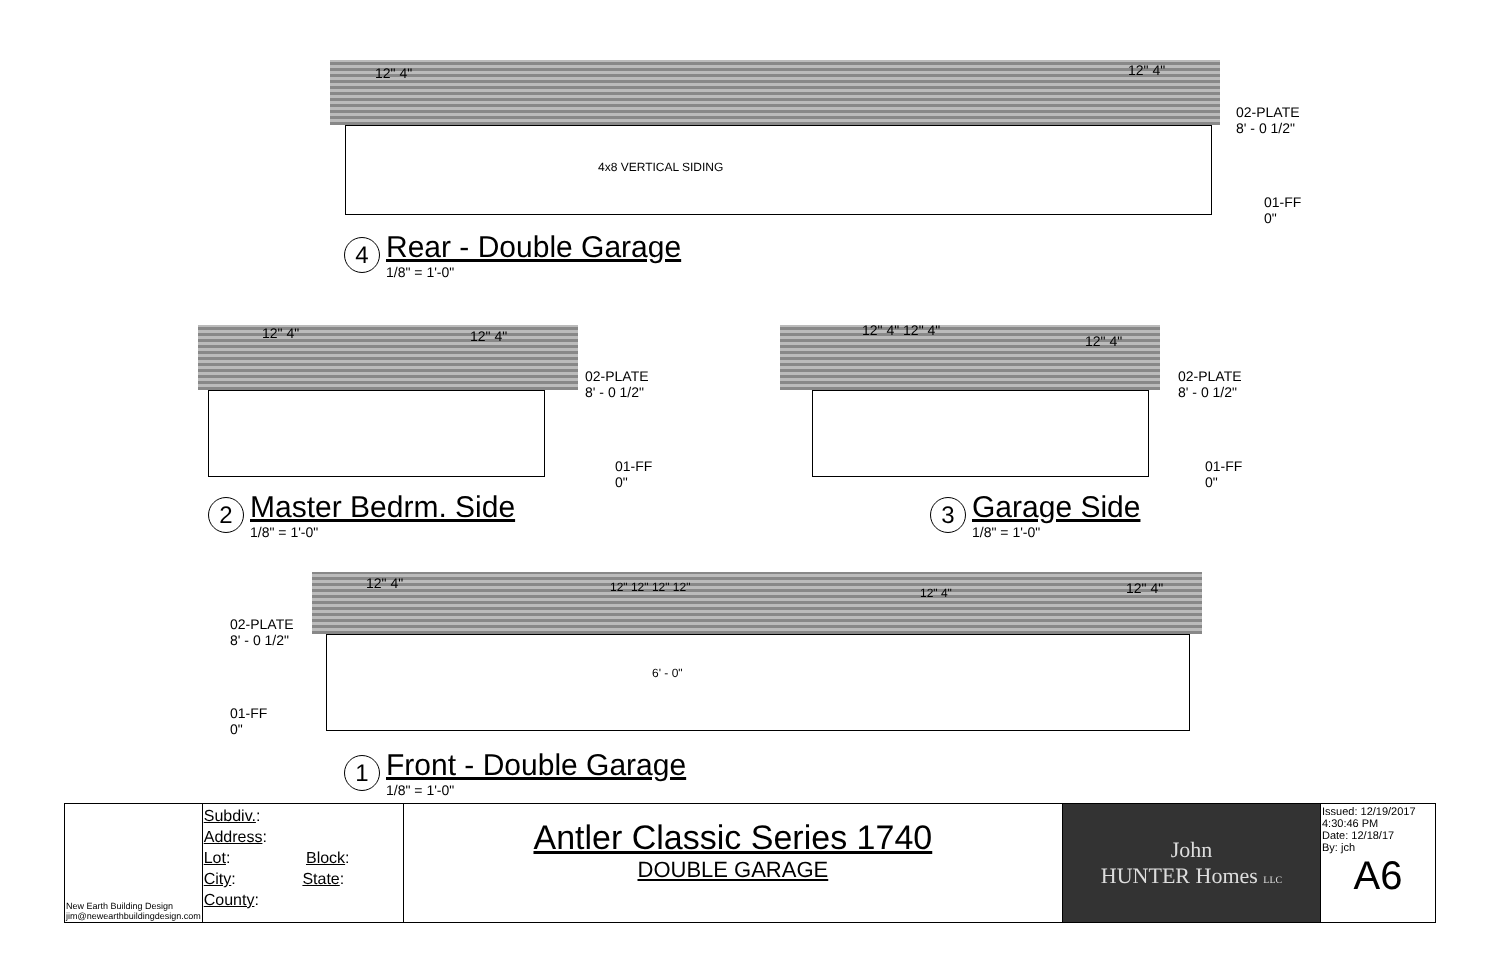12" 4"
4x8 VERTICAL SIDING
12" 4"
02-PLATE
8' - 0 1/2"
01-FF
0"
4
Rear - Double Garage
1/8" = 1'-0"
12" 4" 12" 4"
02-PLATE
8' - 0 1/2"
01-FF
0"
2
Master Bedrm. Side
1/8" = 1'-0"
12" 4" 12" 4"
12" 4"
02-PLATE
8' - 0 1/2"
01-FF
0"
3
Garage Side
1/8" = 1'-0"
12" 4" 12" 12" 12" 12" 12" 4" 12" 4"
6' - 0"
02-PLATE
8' - 0 1/2"
01-FF
0"
1
Front - Double Garage
1/8" = 1'-0"
| New Earth Building Design jim@newearthbuildingdesign.com | Subdiv. : Address : Lot : Block : City : State : County : | Antler Classic Series 1740 DOUBLE GARAGE | John HUNTER Homes LLC | Issued: 12/19/2017 4:30:46 PM Date: 12/18/17 By: jch A6 |